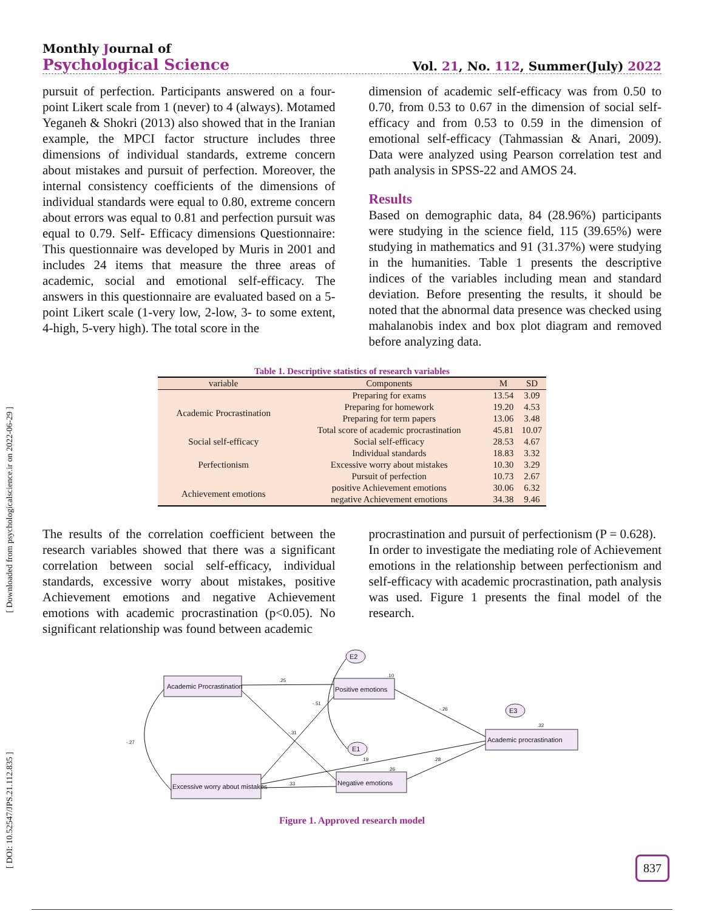Monthly Journal of
Psychological Science
Vol. 21, No. 112, Summer(July) 2022
pursuit of perfection. Participants answered on a four-point Likert scale from 1 (never) to 4 (always). Motamed Yeganeh & Shokri (2013) also showed that in the Iranian example, the MPCI factor structure includes three dimensions of individual standards, extreme concern about mistakes and pursuit of perfection. Moreover, the internal consistency coefficients of the dimensions of individual standards were equal to 0.80, extreme concern about errors was equal to 0.81 and perfection pursuit was equal to 0.79. Self- Efficacy dimensions Questionnaire: This questionnaire was developed by Muris in 2001 and includes 24 items that measure the three areas of academic, social and emotional self-efficacy. The answers in this questionnaire are evaluated based on a 5-point Likert scale (1-very low, 2-low, 3- to some extent, 4-high, 5-very high). The total score in the
dimension of academic self-efficacy was from 0.50 to 0.70, from 0.53 to 0.67 in the dimension of social self-efficacy and from 0.53 to 0.59 in the dimension of emotional self-efficacy (Tahmassian & Anari, 2009). Data were analyzed using Pearson correlation test and path analysis in SPSS-22 and AMOS 24.
Results
Based on demographic data, 84 (28.96%) participants were studying in the science field, 115 (39.65%) were studying in mathematics and 91 (31.37%) were studying in the humanities. Table 1 presents the descriptive indices of the variables including mean and standard deviation. Before presenting the results, it should be noted that the abnormal data presence was checked using mahalanobis index and box plot diagram and removed before analyzing data.
Table 1. Descriptive statistics of research variables
| variable | Components | M | SD |
| --- | --- | --- | --- |
| Academic Procrastination | Preparing for exams | 13.54 | 3.09 |
| | Preparing for homework | 19.20 | 4.53 |
| | Preparing for term papers | 13.06 | 3.48 |
| | Total score of academic procrastination | 45.81 | 10.07 |
| Social self-efficacy | Social self-efficacy | 28.53 | 4.67 |
| Perfectionism | Individual standards | 18.83 | 3.32 |
| | Excessive worry about mistakes | 10.30 | 3.29 |
| | Pursuit of perfection | 10.73 | 2.67 |
| Achievement emotions | positive Achievement emotions | 30.06 | 6.32 |
| | negative Achievement emotions | 34.38 | 9.46 |
The results of the correlation coefficient between the research variables showed that there was a significant correlation between social self-efficacy, individual standards, excessive worry about mistakes, positive Achievement emotions and negative Achievement emotions with academic procrastination (p<0.05). No significant relationship was found between academic
procrastination and pursuit of perfectionism (P = 0.628).
In order to investigate the mediating role of Achievement emotions in the relationship between perfectionism and self-efficacy with academic procrastination, path analysis was used. Figure 1 presents the final model of the research.
Academic Procrastination
Positive emotions
Academic procrastination
Excessive worry about mistakes
Negative emotions
E2
E3
E1
.25
.10
-.26
.32
-.27
-.51
-.31
.19
.26
.28
.33
Figure 1. Approved research model
[ DOI: 10.52547/JPS.21.112.835 ] [ Downloaded from psychologicalscience.ir on 2022-06-29 ]
837